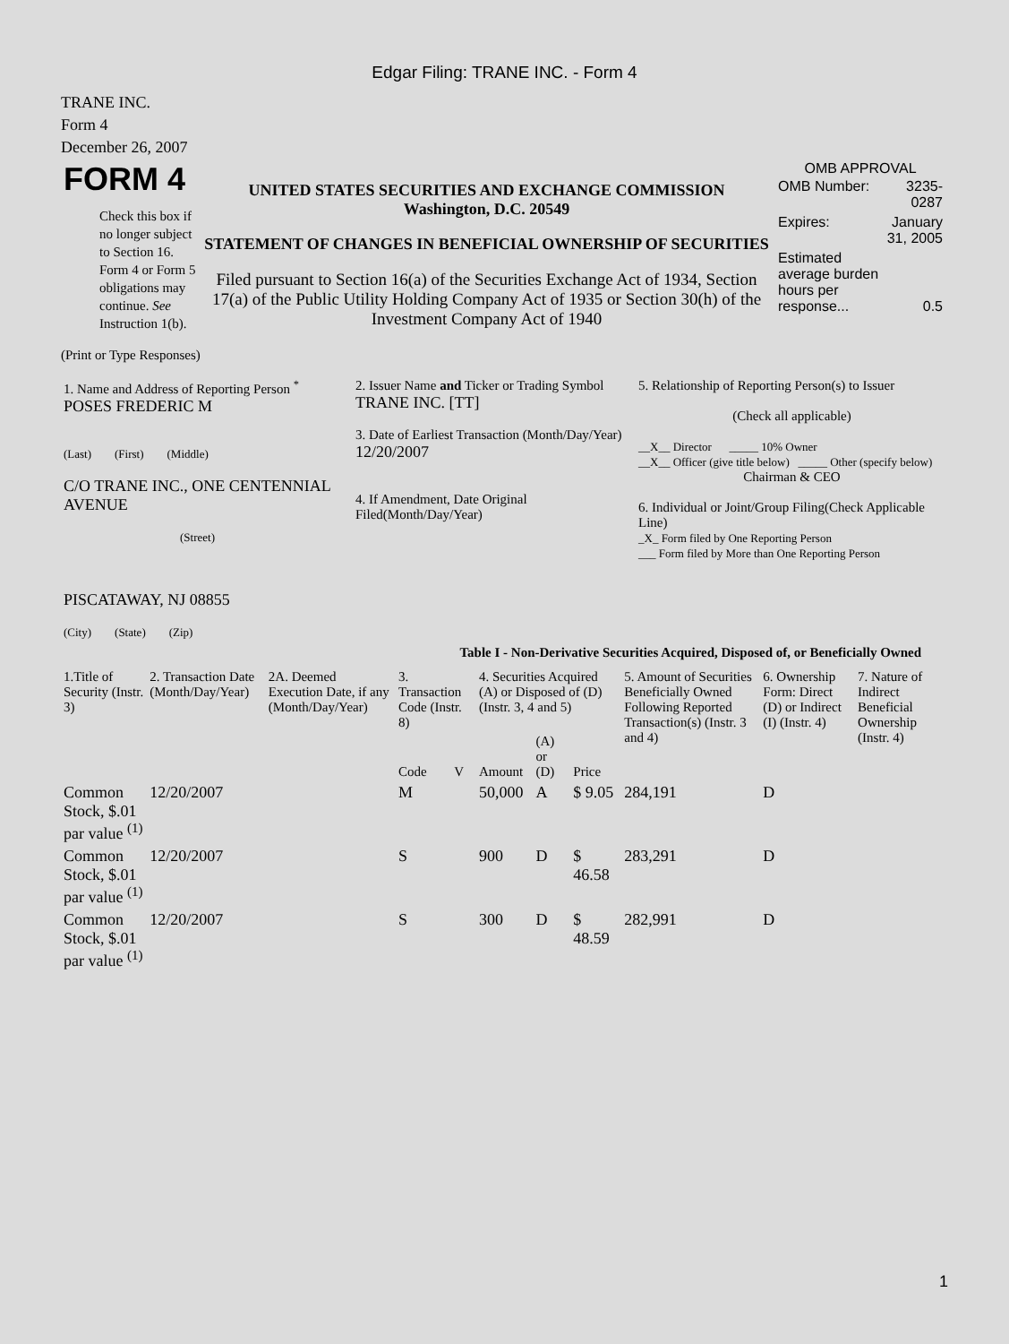Edgar Filing: TRANE INC. - Form 4
TRANE INC.
Form 4
December 26, 2007
| FORM 4 Check this box if no longer subject to Section 16. Form 4 or Form 5 obligations may continue. See Instruction 1(b). | UNITED STATES SECURITIES AND EXCHANGE COMMISSION Washington, D.C. 20549 STATEMENT OF CHANGES IN BENEFICIAL OWNERSHIP OF SECURITIES Filed pursuant to Section 16(a) of the Securities Exchange Act of 1934, Section 17(a) of the Public Utility Holding Company Act of 1935 or Section 30(h) of the Investment Company Act of 1940 | OMB APPROVAL / OMB Number: / 3235-0287 / / Expires: / January 31, 2005 / / Estimated average burden hours per response... / 0.5 / |
(Print or Type Responses)
| 1. Name and Address of Reporting Person <sup>*</sup> POSES FREDERIC M (Last) (First) (Middle) C/O TRANE INC., ONE CENTENNIAL AVENUE (Street) PISCATAWAY, NJ 08855 (City) (State) (Zip) | 2. Issuer Name and Ticker or Trading Symbol TRANE INC. [TT] 3. Date of Earliest Transaction (Month/Day/Year) 12/20/2007 4. If Amendment, Date Original Filed(Month/Day/Year) | 5. Relationship of Reporting Person(s) to Issuer (Check all applicable) __X__ Director _____ 10% Owner __X__ Officer (give title below) _____ Other (specify below) Chairman & CEO 6. Individual or Joint/Group Filing(Check Applicable Line) _X_ Form filed by One Reporting Person ___ Form filed by More than One Reporting Person |
Table I - Non-Derivative Securities Acquired, Disposed of, or Beneficially Owned
| 1.Title of Security (Instr. 3) | 2. Transaction Date (Month/Day/Year) | 2A. Deemed Execution Date, if any (Month/Day/Year) | 3. Transaction Code (Instr. 8) | | 4. Securities Acquired (A) or Disposed of (D) (Instr. 3, 4 and 5) | | | 5. Amount of Securities Beneficially Owned Following Reported Transaction(s) (Instr. 3 and 4) | 6. Ownership Form: Direct (D) or Indirect (I) (Instr. 4) | 7. Nature of Indirect Beneficial Ownership (Instr. 4) |
| --- | --- | --- | --- | --- | --- | --- | --- | --- | --- | --- |
| | | | Code | V | Amount | (A) or (D) | Price | | | |
| Common Stock, $.01 par value <sup>(1)</sup> | 12/20/2007 | | M | | 50,000 | A | $ 9.05 | 284,191 | D | |
| Common Stock, $.01 par value <sup>(1)</sup> | 12/20/2007 | | S | | 900 | D | $ 46.58 | 283,291 | D | |
| Common Stock, $.01 par value <sup>(1)</sup> | 12/20/2007 | | S | | 300 | D | $ 48.59 | 282,991 | D | |
1